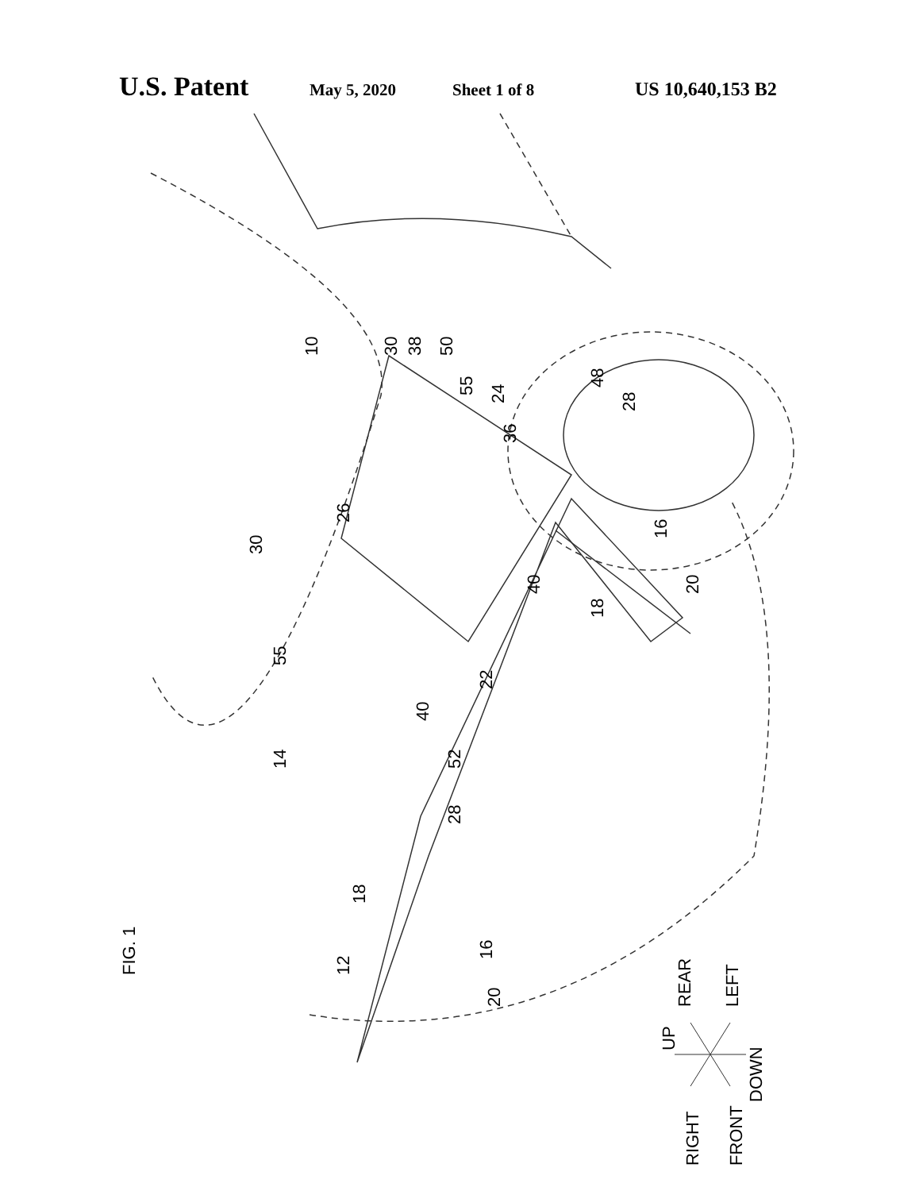U.S. Patent May 5, 2020 Sheet 1 of 8 US 10,640,153 B2
FIG. 1
10
30
38
50
55
24
36
48
28
26
30
16
40
20
18
55
22
40
14
52
28
18
16
12
20
UP
REAR
LEFT
DOWN
RIGHT
FRONT